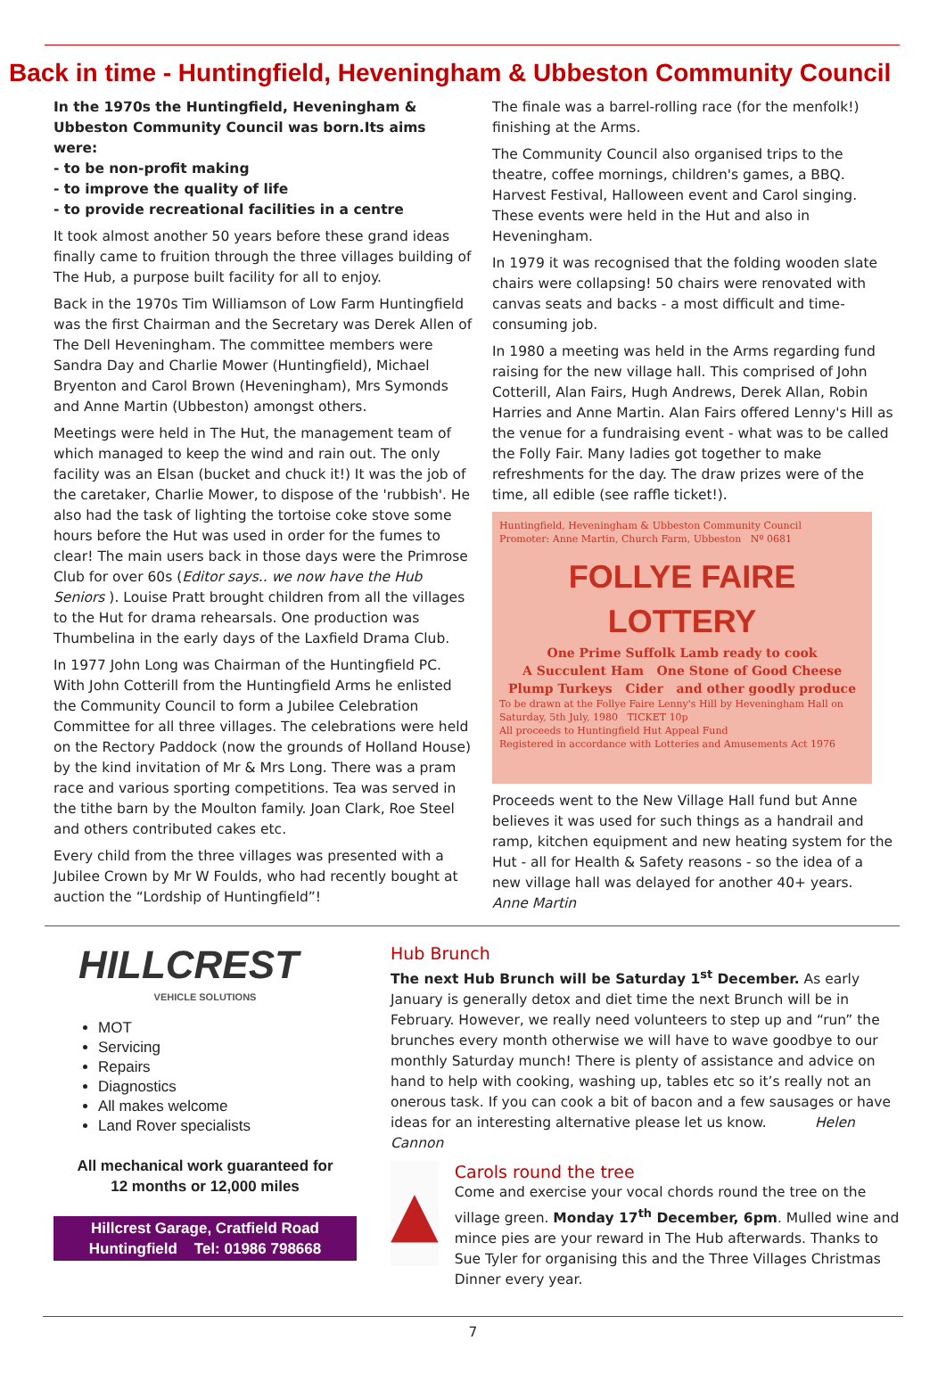Back in time - Huntingfield, Heveningham & Ubbeston Community Council
In the 1970s the Huntingfield, Heveningham & Ubbeston Community Council was born.Its aims were:
- to be non-profit making
- to improve the quality of life
- to provide recreational facilities in a centre
It took almost another 50 years before these grand ideas finally came to fruition through the three villages building of The Hub, a purpose built facility for all to enjoy.
Back in the 1970s Tim Williamson of Low Farm Huntingfield was the first Chairman and the Secretary was Derek Allen of The Dell Heveningham. The committee members were Sandra Day and Charlie Mower (Huntingfield), Michael Bryenton and Carol Brown (Heveningham), Mrs Symonds and Anne Martin (Ubbeston) amongst others.
Meetings were held in The Hut, the management team of which managed to keep the wind and rain out. The only facility was an Elsan (bucket and chuck it!) It was the job of the caretaker, Charlie Mower, to dispose of the 'rubbish'. He also had the task of lighting the tortoise coke stove some hours before the Hut was used in order for the fumes to clear! The main users back in those days were the Primrose Club for over 60s (Editor says.. we now have the Hub Seniors ). Louise Pratt brought children from all the villages to the Hut for drama rehearsals. One production was Thumbelina in the early days of the Laxfield Drama Club.
In 1977 John Long was Chairman of the Huntingfield PC. With John Cotterill from the Huntingfield Arms he enlisted the Community Council to form a Jubilee Celebration Committee for all three villages. The celebrations were held on the Rectory Paddock (now the grounds of Holland House) by the kind invitation of Mr & Mrs Long. There was a pram race and various sporting competitions. Tea was served in the tithe barn by the Moulton family. Joan Clark, Roe Steel and others contributed cakes etc.
Every child from the three villages was presented with a Jubilee Crown by Mr W Foulds, who had recently bought at auction the “Lordship of Huntingfield”!
The finale was a barrel-rolling race (for the menfolk!) finishing at the Arms.
The Community Council also organised trips to the theatre, coffee mornings, children's games, a BBQ. Harvest Festival, Halloween event and Carol singing. These events were held in the Hut and also in Heveningham.
In 1979 it was recognised that the folding wooden slate chairs were collapsing! 50 chairs were renovated with canvas seats and backs - a most difficult and time-consuming job.
In 1980 a meeting was held in the Arms regarding fund raising for the new village hall. This comprised of John Cotterill, Alan Fairs, Hugh Andrews, Derek Allan, Robin Harries and Anne Martin. Alan Fairs offered Lenny's Hill as the venue for a fundraising event - what was to be called the Folly Fair. Many ladies got together to make refreshments for the day. The draw prizes were of the time, all edible (see raffle ticket!).
Huntingfield, Heveningham & Ubbeston Community Council
Promoter: Anne Martin, Church Farm, Ubbeston Nº 0681
FOLLYE FAIRE LOTTERY
One Prime Suffolk Lamb ready to cook
A Succulent Ham One Stone of Good Cheese
Plump Turkeys Cider and other goodly produce
To be drawn at the Follye Faire Lenny's Hill by Heveningham Hall on Saturday, 5th July, 1980 TICKET 10p
All proceeds to Huntingfield Hut Appeal Fund
Registered in accordance with Lotteries and Amusements Act 1976
Proceeds went to the New Village Hall fund but Anne believes it was used for such things as a handrail and ramp, kitchen equipment and new heating system for the Hut - all for Health & Safety reasons - so the idea of a new village hall was delayed for another 40+ years.
Anne Martin
HILLCREST
VEHICLE SOLUTIONS
MOT
Servicing
Repairs
Diagnostics
All makes welcome
Land Rover specialists
All mechanical work guaranteed for
12 months or 12,000 miles
Hillcrest Garage, Cratfield Road
Huntingfield Tel: 01986 798668
Hub Brunch
The next Hub Brunch will be Saturday 1<sup>st</sup> December. As early January is generally detox and diet time the next Brunch will be in February. However, we really need volunteers to step up and “run” the brunches every month otherwise we will have to wave goodbye to our monthly Saturday munch! There is plenty of assistance and advice on hand to help with cooking, washing up, tables etc so it’s really not an onerous task. If you can cook a bit of bacon and a few sausages or have ideas for an interesting alternative please let us know. Helen Cannon
▲
Carols round the tree
Come and exercise your vocal chords round the tree on the village green. Monday 17<sup>th</sup> December, 6pm. Mulled wine and mince pies are your reward in The Hub afterwards. Thanks to Sue Tyler for organising this and the Three Villages Christmas Dinner every year.
7